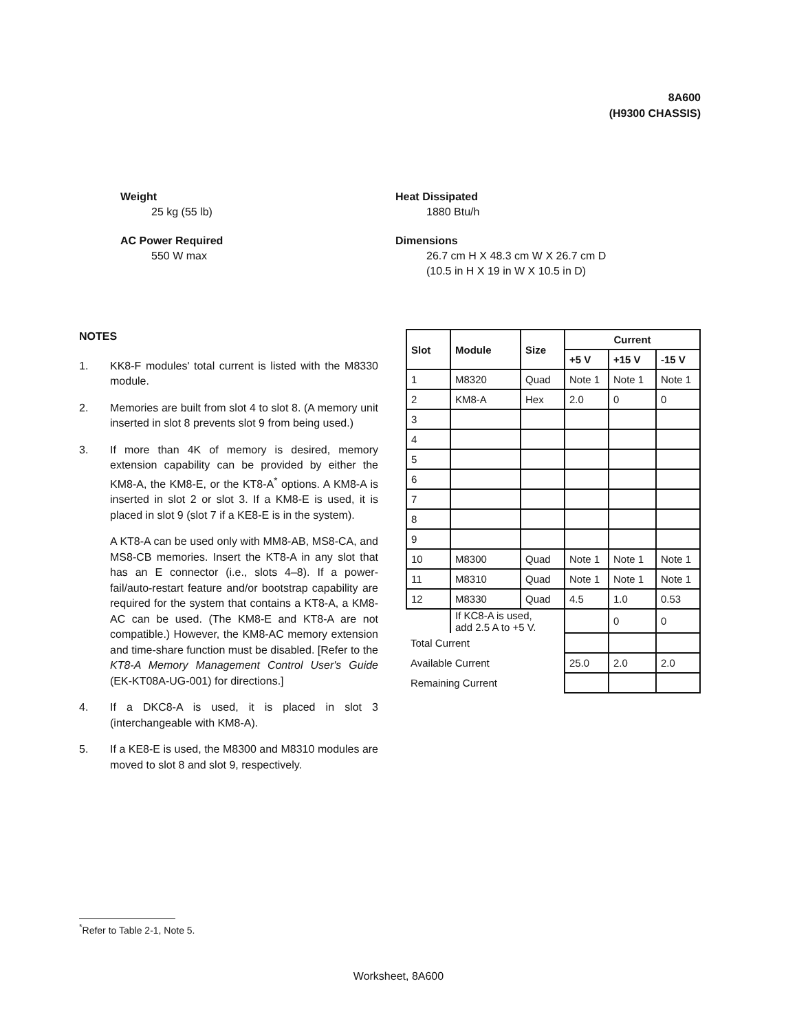8A600
(H9300 CHASSIS)
Weight
25 kg (55 lb)
AC Power Required
550 W max
Heat Dissipated
1880 Btu/h
Dimensions
26.7 cm H X 48.3 cm W X 26.7 cm D
(10.5 in H X 19 in W X 10.5 in D)
NOTES
1. KK8-F modules' total current is listed with the M8330 module.
2. Memories are built from slot 4 to slot 8. (A memory unit inserted in slot 8 prevents slot 9 from being used.)
3. If more than 4K of memory is desired, memory extension capability can be provided by either the KM8-A, the KM8-E, or the KT8-A<sup>*</sup> options. A KM8-A is inserted in slot 2 or slot 3. If a KM8-E is used, it is placed in slot 9 (slot 7 if a KE8-E is in the system).
A KT8-A can be used only with MM8-AB, MS8-CA, and MS8-CB memories. Insert the KT8-A in any slot that has an E connector (i.e., slots 4–8). If a power-fail/auto-restart feature and/or bootstrap capability are required for the system that contains a KT8-A, a KM8-AC can be used. (The KM8-E and KT8-A are not compatible.) However, the KM8-AC memory extension and time-share function must be disabled. [Refer to the KT8-A Memory Management Control User's Guide (EK-KT08A-UG-001) for directions.]
4. If a DKC8-A is used, it is placed in slot 3 (interchangeable with KM8-A).
5. If a KE8-E is used, the M8300 and M8310 modules are moved to slot 8 and slot 9, respectively.
| Slot | Module | Size | Current | | |
| --- | --- | --- | --- | --- | --- |
| | | | +5 V | +15 V | -15 V |
| 1 | M8320 | Quad | Note 1 | Note 1 | Note 1 |
| 2 | KM8-A | Hex | 2.0 | 0 | 0 |
| 3 | | | | | |
| 4 | | | | | |
| 5 | | | | | |
| 6 | | | | | |
| 7 | | | | | |
| 8 | | | | | |
| 9 | | | | | |
| 10 | M8300 | Quad | Note 1 | Note 1 | Note 1 |
| 11 | M8310 | Quad | Note 1 | Note 1 | Note 1 |
| 12 | M8330 | Quad | 4.5 | 1.0 | 0.53 |
| | If KC8-A is used, add 2.5 A to +5 V. | | | 0 | 0 |
| Total Current | | | | | |
| Available Current | | | 25.0 | 2.0 | 2.0 |
| Remaining Current | | | | | |
<sup>*</sup> Refer to Table 2-1, Note 5.
Worksheet, 8A600